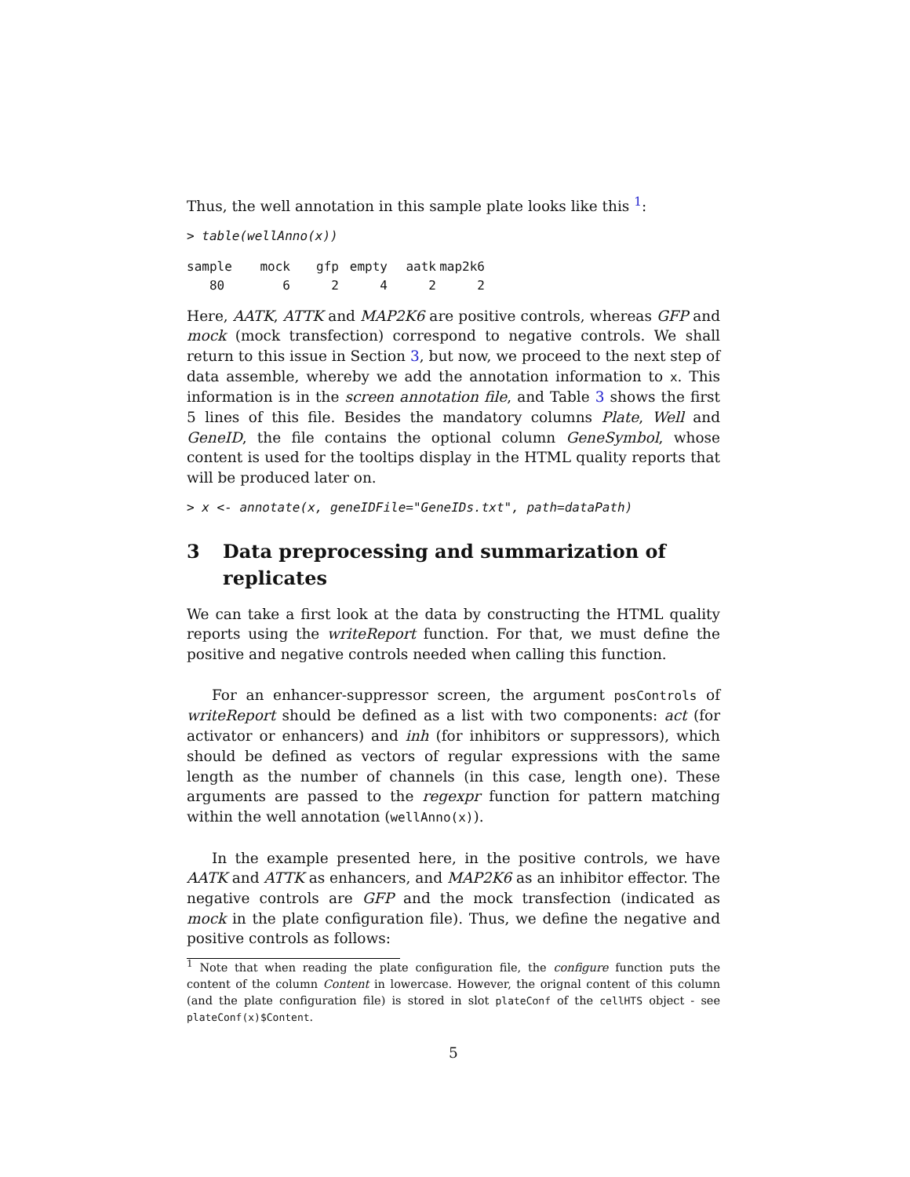Thus, the well annotation in this sample plate looks like this <sup>1</sup>:
> table(wellAnno(x))
| sample | mock | gfp | empty | aatk | map2k6 |
| --- | --- | --- | --- | --- | --- |
| 80 | 6 | 2 | 4 | 2 | 2 |
Here, AATK, ATTK and MAP2K6 are positive controls, whereas GFP and mock (mock transfection) correspond to negative controls. We shall return to this issue in Section 3, but now, we proceed to the next step of data assemble, whereby we add the annotation information to x. This information is in the screen annotation file, and Table 3 shows the first 5 lines of this file. Besides the mandatory columns Plate, Well and GeneID, the file contains the optional column GeneSymbol, whose content is used for the tooltips display in the HTML quality reports that will be produced later on.
> x <- annotate(x, geneIDFile="GeneIDs.txt", path=dataPath)
3 Data preprocessing and summarization of replicates
We can take a first look at the data by constructing the HTML quality reports using the writeReport function. For that, we must define the positive and negative controls needed when calling this function.
For an enhancer-suppressor screen, the argument posControls of writeReport should be defined as a list with two components: act (for activator or enhancers) and inh (for inhibitors or suppressors), which should be defined as vectors of regular expressions with the same length as the number of channels (in this case, length one). These arguments are passed to the regexpr function for pattern matching within the well annotation (wellAnno(x)).
In the example presented here, in the positive controls, we have AATK and ATTK as enhancers, and MAP2K6 as an inhibitor effector. The negative controls are GFP and the mock transfection (indicated as mock in the plate configuration file). Thus, we define the negative and positive controls as follows:
<sup>1</sup> Note that when reading the plate configuration file, the configure function puts the content of the column Content in lowercase. However, the orignal content of this column (and the plate configuration file) is stored in slot plateConf of the cellHTS object - see plateConf(x)$Content.
5